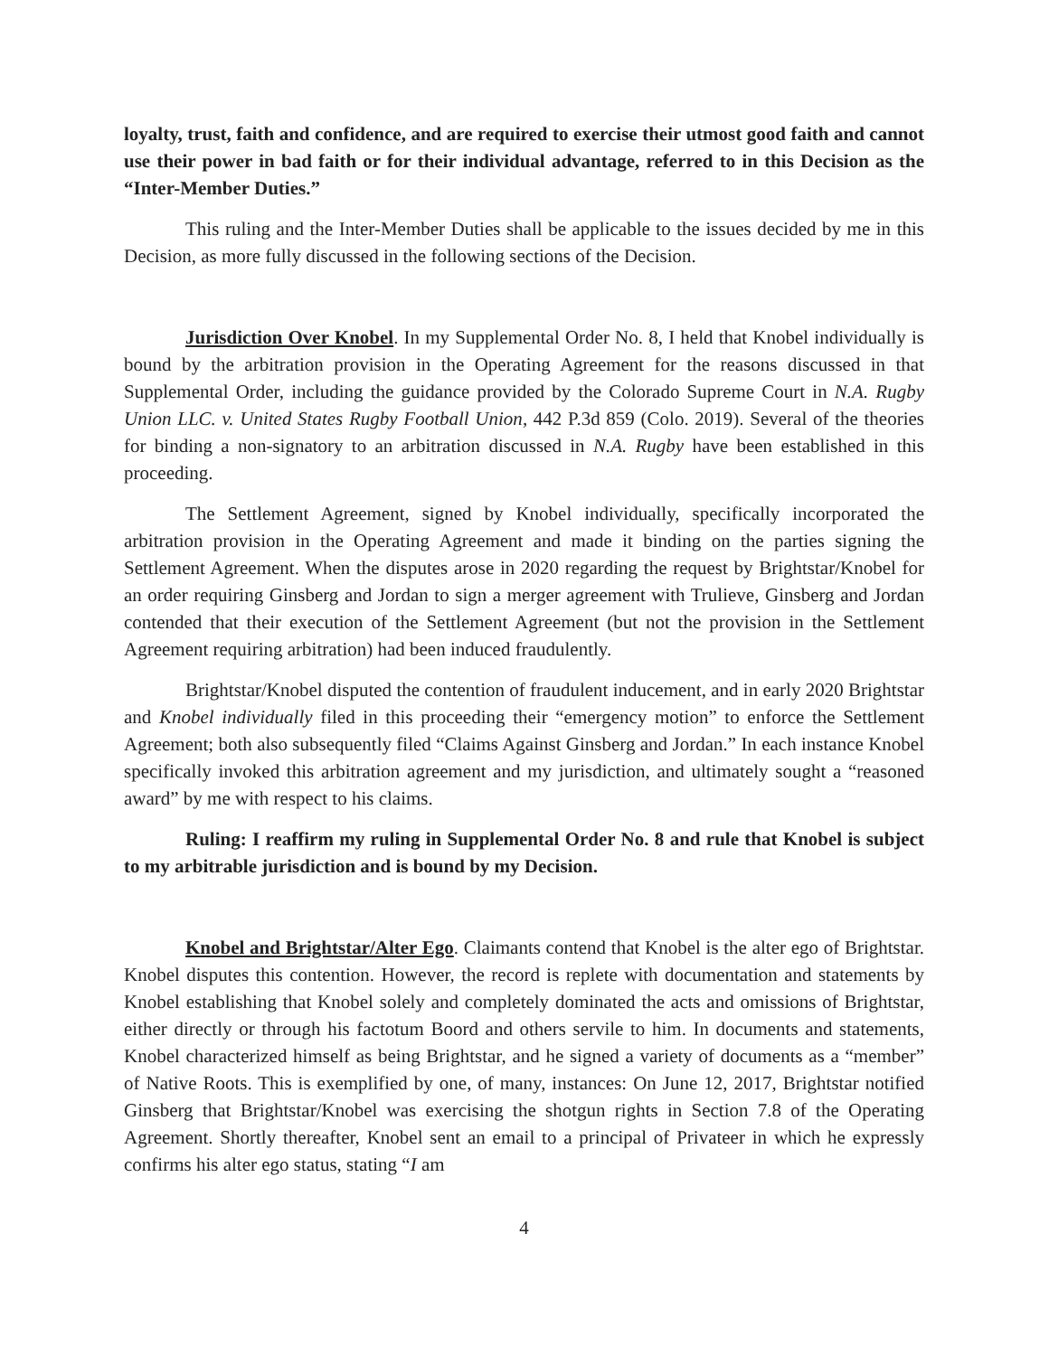loyalty, trust, faith and confidence, and are required to exercise their utmost good faith and cannot use their power in bad faith or for their individual advantage, referred to in this Decision as the “Inter-Member Duties.”
This ruling and the Inter-Member Duties shall be applicable to the issues decided by me in this Decision, as more fully discussed in the following sections of the Decision.
Jurisdiction Over Knobel. In my Supplemental Order No. 8, I held that Knobel individually is bound by the arbitration provision in the Operating Agreement for the reasons discussed in that Supplemental Order, including the guidance provided by the Colorado Supreme Court in N.A. Rugby Union LLC. v. United States Rugby Football Union, 442 P.3d 859 (Colo. 2019). Several of the theories for binding a non-signatory to an arbitration discussed in N.A. Rugby have been established in this proceeding.
The Settlement Agreement, signed by Knobel individually, specifically incorporated the arbitration provision in the Operating Agreement and made it binding on the parties signing the Settlement Agreement. When the disputes arose in 2020 regarding the request by Brightstar/Knobel for an order requiring Ginsberg and Jordan to sign a merger agreement with Trulieve, Ginsberg and Jordan contended that their execution of the Settlement Agreement (but not the provision in the Settlement Agreement requiring arbitration) had been induced fraudulently.
Brightstar/Knobel disputed the contention of fraudulent inducement, and in early 2020 Brightstar and Knobel individually filed in this proceeding their “emergency motion” to enforce the Settlement Agreement; both also subsequently filed “Claims Against Ginsberg and Jordan.” In each instance Knobel specifically invoked this arbitration agreement and my jurisdiction, and ultimately sought a “reasoned award” by me with respect to his claims.
Ruling: I reaffirm my ruling in Supplemental Order No. 8 and rule that Knobel is subject to my arbitrable jurisdiction and is bound by my Decision.
Knobel and Brightstar/Alter Ego. Claimants contend that Knobel is the alter ego of Brightstar. Knobel disputes this contention. However, the record is replete with documentation and statements by Knobel establishing that Knobel solely and completely dominated the acts and omissions of Brightstar, either directly or through his factotum Boord and others servile to him. In documents and statements, Knobel characterized himself as being Brightstar, and he signed a variety of documents as a “member” of Native Roots. This is exemplified by one, of many, instances: On June 12, 2017, Brightstar notified Ginsberg that Brightstar/Knobel was exercising the shotgun rights in Section 7.8 of the Operating Agreement. Shortly thereafter, Knobel sent an email to a principal of Privateer in which he expressly confirms his alter ego status, stating “I am
4